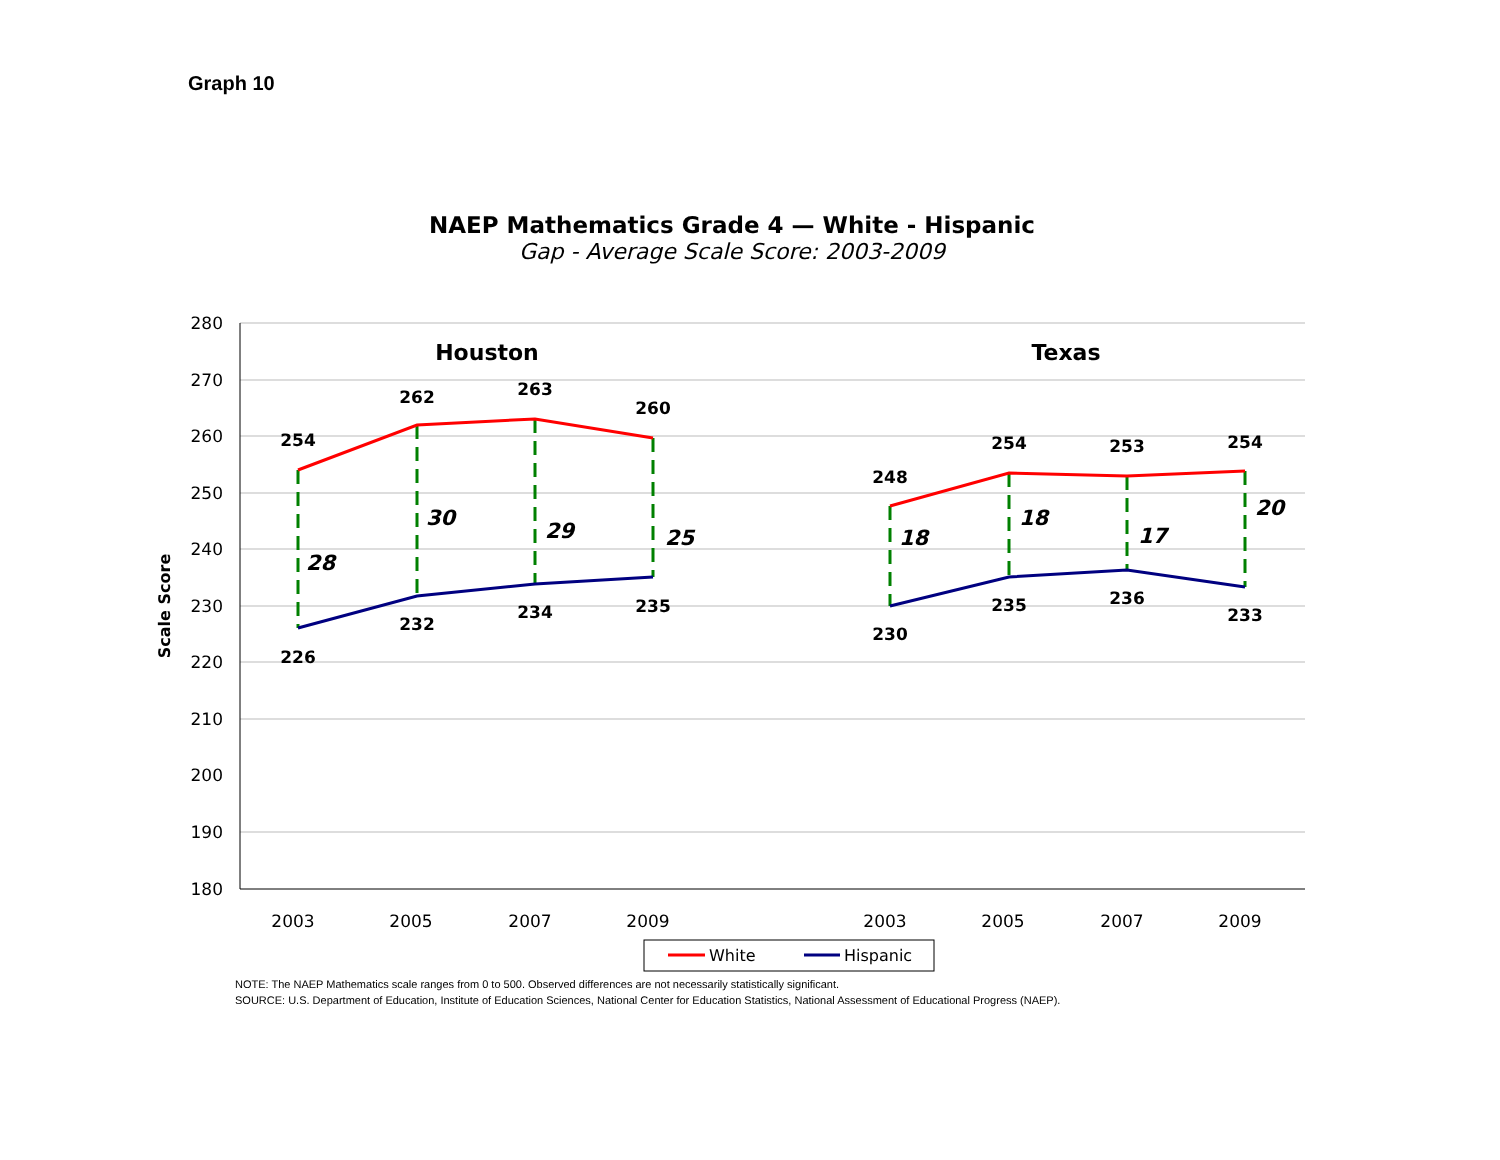Graph 10
NAEP Mathematics Grade 4 — White - Hispanic
Gap - Average Scale Score: 2003-2009
280
270
260
250
240
230
220
210
200
190
180
Scale Score
2003
2005
2007
2009
2003
2005
2007
2009
Houston
Texas
254
262
263
260
248
254
253
254
226
232
234
235
230
235
236
233
28
30
29
25
18
18
17
20
White
Hispanic
NOTE: The NAEP Mathematics scale ranges from 0 to 500. Observed differences are not necessarily statistically significant.
SOURCE: U.S. Department of Education, Institute of Education Sciences, National Center for Education Statistics, National Assessment of Educational Progress (NAEP).